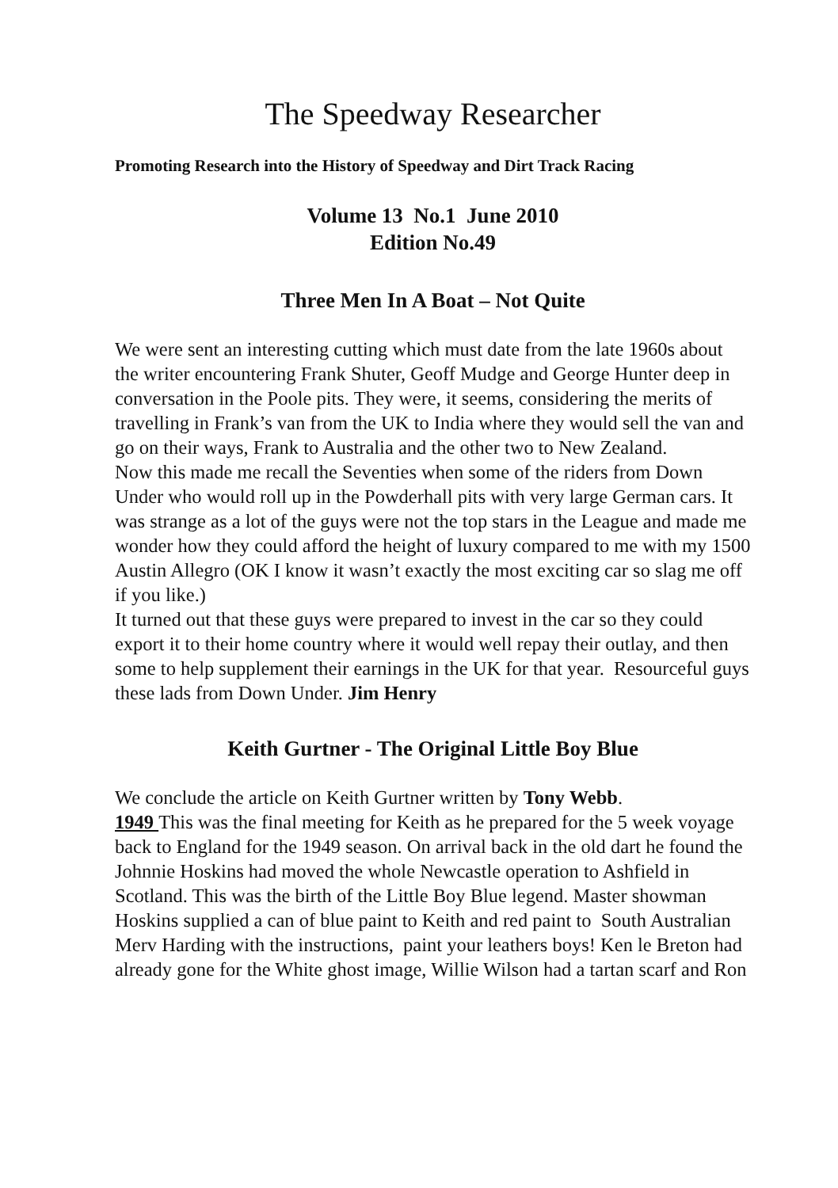The Speedway Researcher
Promoting Research into the History of Speedway and Dirt Track Racing
Volume 13 No.1 June 2010
Edition No.49
Three Men In A Boat – Not Quite
We were sent an interesting cutting which must date from the late 1960s about the writer encountering Frank Shuter, Geoff Mudge and George Hunter deep in conversation in the Poole pits. They were, it seems, considering the merits of travelling in Frank’s van from the UK to India where they would sell the van and go on their ways, Frank to Australia and the other two to New Zealand.
Now this made me recall the Seventies when some of the riders from Down Under who would roll up in the Powderhall pits with very large German cars. It was strange as a lot of the guys were not the top stars in the League and made me wonder how they could afford the height of luxury compared to me with my 1500 Austin Allegro (OK I know it wasn’t exactly the most exciting car so slag me off if you like.)
It turned out that these guys were prepared to invest in the car so they could export it to their home country where it would well repay their outlay, and then some to help supplement their earnings in the UK for that year. Resourceful guys these lads from Down Under. Jim Henry
Keith Gurtner - The Original Little Boy Blue
We conclude the article on Keith Gurtner written by Tony Webb.
1949 This was the final meeting for Keith as he prepared for the 5 week voyage back to England for the 1949 season. On arrival back in the old dart he found the Johnnie Hoskins had moved the whole Newcastle operation to Ashfield in Scotland. This was the birth of the Little Boy Blue legend. Master showman Hoskins supplied a can of blue paint to Keith and red paint to South Australian Merv Harding with the instructions, paint your leathers boys! Ken le Breton had already gone for the White ghost image, Willie Wilson had a tartan scarf and Ron